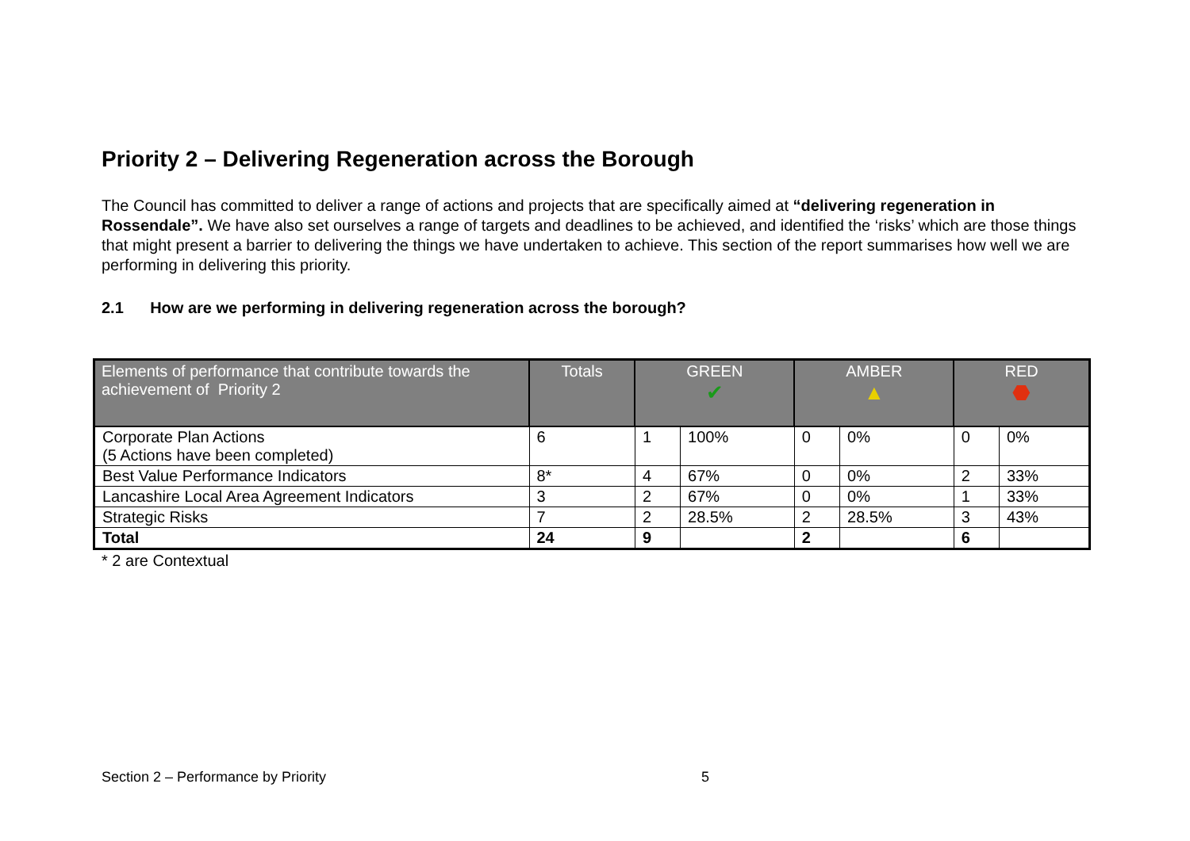Priority 2 – Delivering Regeneration across the Borough
The Council has committed to deliver a range of actions and projects that are specifically aimed at “delivering regeneration in Rossendale”. We have also set ourselves a range of targets and deadlines to be achieved, and identified the ‘risks’ which are those things that might present a barrier to delivering the things we have undertaken to achieve. This section of the report summarises how well we are performing in delivering this priority.
2.1 How are we performing in delivering regeneration across the borough?
| Elements of performance that contribute towards the achievement of Priority 2 | Totals | GREEN ✔ | | AMBER ▲ | | RED ⬣ | |
| --- | --- | --- | --- | --- | --- | --- | --- |
| Corporate Plan Actions (5 Actions have been completed) | 6 | 1 | 100% | 0 | 0% | 0 | 0% |
| Best Value Performance Indicators | 8* | 4 | 67% | 0 | 0% | 2 | 33% |
| Lancashire Local Area Agreement Indicators | 3 | 2 | 67% | 0 | 0% | 1 | 33% |
| Strategic Risks | 7 | 2 | 28.5% | 2 | 28.5% | 3 | 43% |
| Total | 24 | 9 | | 2 | | 6 | |
* 2 are Contextual
Section 2 – Performance by Priority
5